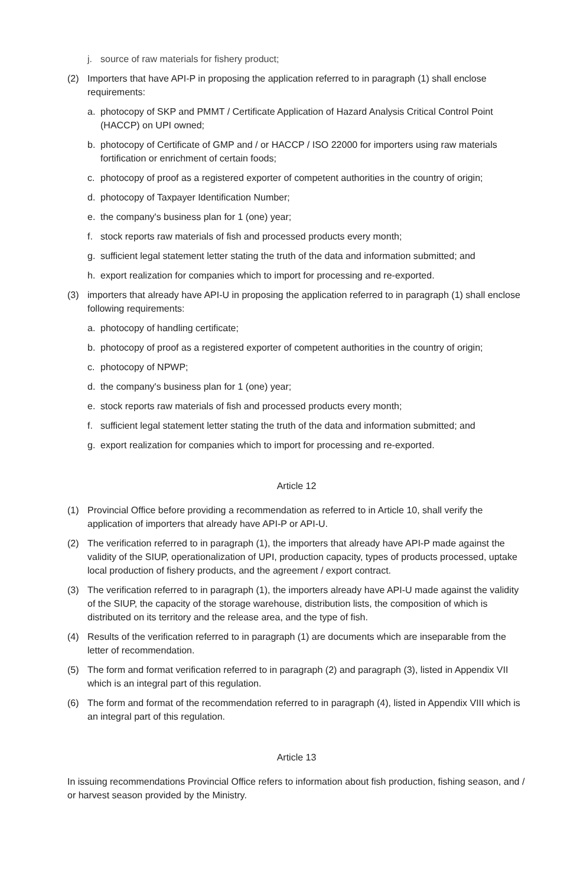j. source of raw materials for fishery product;
(2) Importers that have API-P in proposing the application referred to in paragraph (1) shall enclose requirements:
a. photocopy of SKP and PMMT / Certificate Application of Hazard Analysis Critical Control Point (HACCP) on UPI owned;
b. photocopy of Certificate of GMP and / or HACCP / ISO 22000 for importers using raw materials fortification or enrichment of certain foods;
c. photocopy of proof as a registered exporter of competent authorities in the country of origin;
d. photocopy of Taxpayer Identification Number;
e. the company's business plan for 1 (one) year;
f. stock reports raw materials of fish and processed products every month;
g. sufficient legal statement letter stating the truth of the data and information submitted; and
h. export realization for companies which to import for processing and re-exported.
(3) importers that already have API-U in proposing the application referred to in paragraph (1) shall enclose following requirements:
a. photocopy of handling certificate;
b. photocopy of proof as a registered exporter of competent authorities in the country of origin;
c. photocopy of NPWP;
d. the company's business plan for 1 (one) year;
e. stock reports raw materials of fish and processed products every month;
f. sufficient legal statement letter stating the truth of the data and information submitted; and
g. export realization for companies which to import for processing and re-exported.
Article 12
(1) Provincial Office before providing a recommendation as referred to in Article 10, shall verify the application of importers that already have API-P or API-U.
(2) The verification referred to in paragraph (1), the importers that already have API-P made against the validity of the SIUP, operationalization of UPI, production capacity, types of products processed, uptake local production of fishery products, and the agreement / export contract.
(3) The verification referred to in paragraph (1), the importers already have API-U made against the validity of the SIUP, the capacity of the storage warehouse, distribution lists, the composition of which is distributed on its territory and the release area, and the type of fish.
(4) Results of the verification referred to in paragraph (1) are documents which are inseparable from the letter of recommendation.
(5) The form and format verification referred to in paragraph (2) and paragraph (3), listed in Appendix VII which is an integral part of this regulation.
(6) The form and format of the recommendation referred to in paragraph (4), listed in Appendix VIII which is an integral part of this regulation.
Article 13
In issuing recommendations Provincial Office refers to information about fish production, fishing season, and / or harvest season provided by the Ministry.